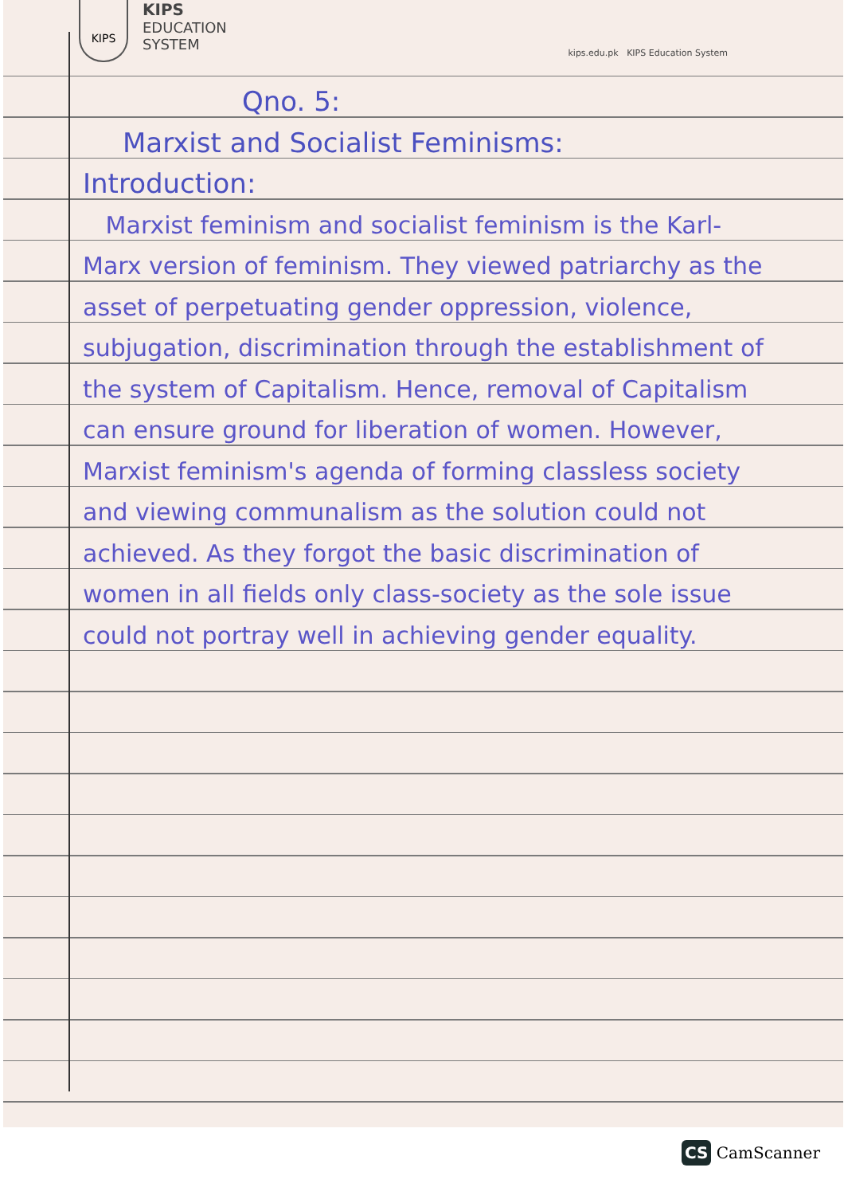KIPS
KIPS
EDUCATION
SYSTEM
kips.edu.pk KIPS Education System
Qno. 5:
Marxist and Socialist Feminisms:
Introduction:
Marxist feminism and socialist feminism is the Karl-Marx version of feminism. They viewed patriarchy as the asset of perpetuating gender oppression, violence, subjugation, discrimination through the establishment of the system of Capitalism. Hence, removal of Capitalism can ensure ground for liberation of women. However, Marxist feminism's agenda of forming classless society and viewing communalism as the solution could not achieved. As they forgot the basic discrimination of women in all fields only class-society as the sole issue could not portray well in achieving gender equality.
CS CamScanner